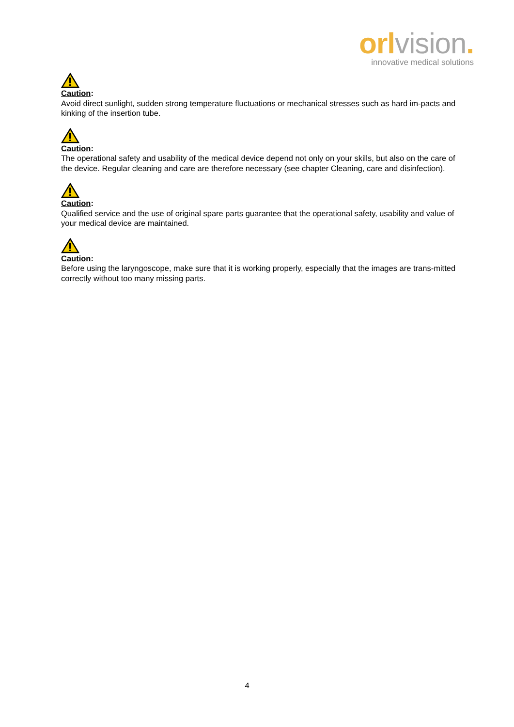orl vision.
innovative medical solutions
Caution:
Avoid direct sunlight, sudden strong temperature fluctuations or mechanical stresses such as hard im-pacts and kinking of the insertion tube.
Caution:
The operational safety and usability of the medical device depend not only on your skills, but also on the care of the device. Regular cleaning and care are therefore necessary (see chapter Cleaning, care and disinfection).
Caution:
Qualified service and the use of original spare parts guarantee that the operational safety, usability and value of your medical device are maintained.
Caution:
Before using the laryngoscope, make sure that it is working properly, especially that the images are trans-mitted correctly without too many missing parts.
4